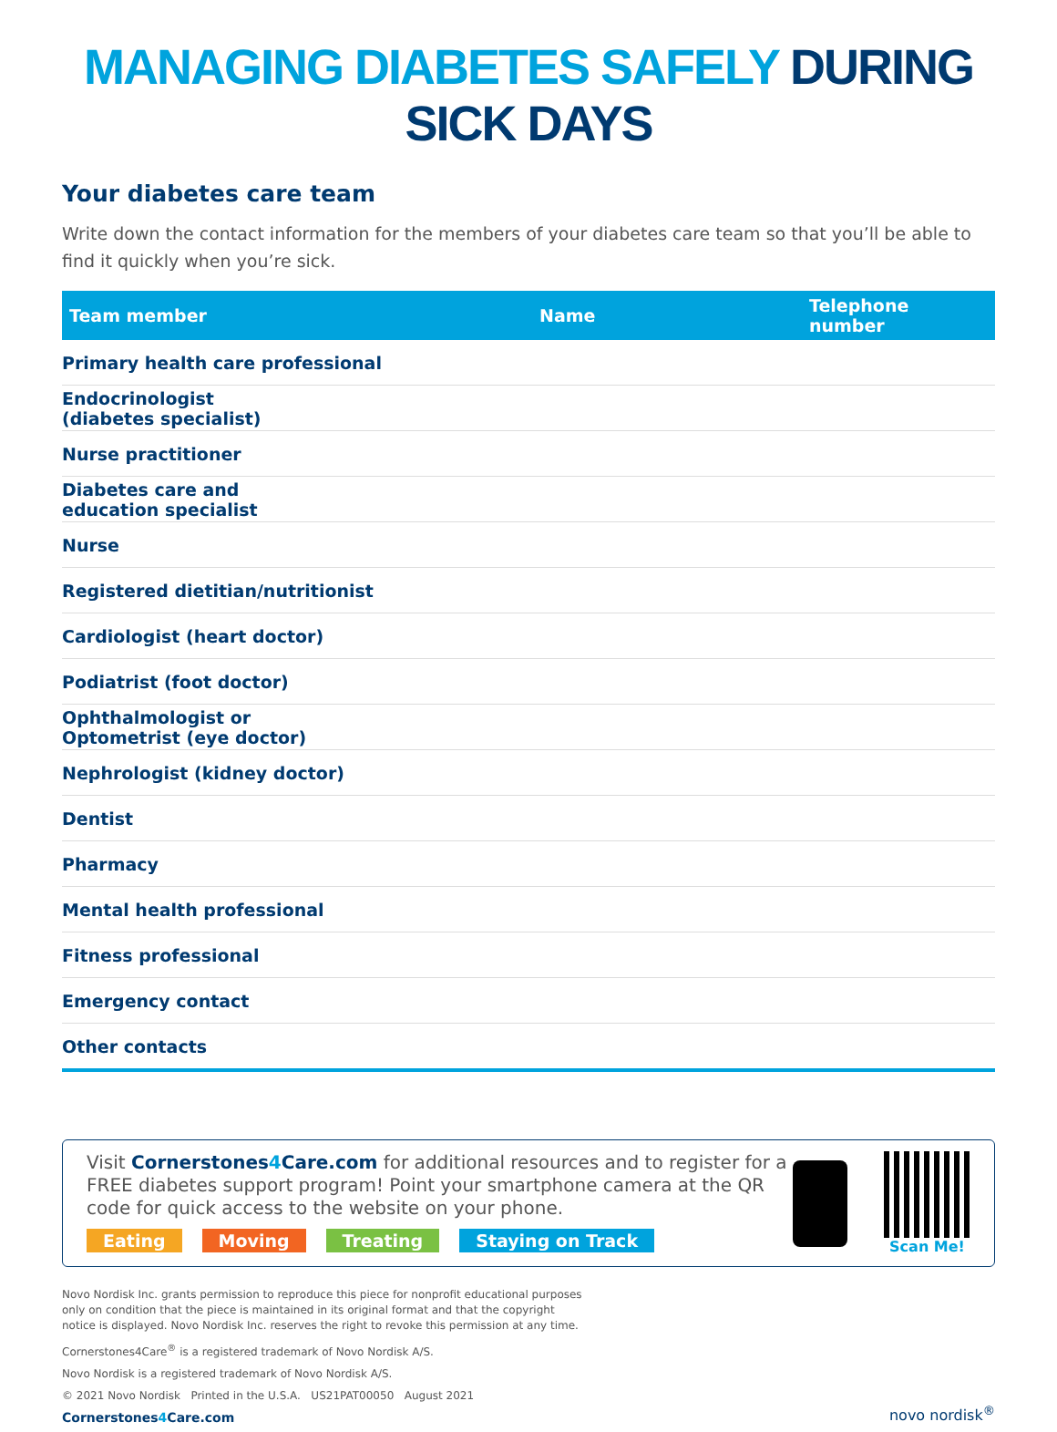MANAGING DIABETES SAFELY DURING SICK DAYS
Your diabetes care team
Write down the contact information for the members of your diabetes care team so that you’ll be able to find it quickly when you’re sick.
| Team member | Name | Telephone number |
| --- | --- | --- |
| Primary health care professional | | |
| Endocrinologist (diabetes specialist) | | |
| Nurse practitioner | | |
| Diabetes care and education specialist | | |
| Nurse | | |
| Registered dietitian/nutritionist | | |
| Cardiologist (heart doctor) | | |
| Podiatrist (foot doctor) | | |
| Ophthalmologist or Optometrist (eye doctor) | | |
| Nephrologist (kidney doctor) | | |
| Dentist | | |
| Pharmacy | | |
| Mental health professional | | |
| Fitness professional | | |
| Emergency contact | | |
| Other contacts | | |
Visit Cornerstones4 Care.com for additional resources and to register for a FREE diabetes support program! Point your smartphone camera at the QR code for quick access to the website on your phone.
Eating Moving Treating Staying on Track
Scan Me!
Novo Nordisk Inc. grants permission to reproduce this piece for nonprofit educational purposes
only on condition that the piece is maintained in its original format and that the copyright
notice is displayed. Novo Nordisk Inc. reserves the right to revoke this permission at any time.
Cornerstones4Care<sup>®</sup> is a registered trademark of Novo Nordisk A/S.
Novo Nordisk is a registered trademark of Novo Nordisk A/S.
© 2021 Novo Nordisk Printed in the U.S.A. US21PAT00050 August 2021
Cornerstones4 Care.com
novo nordisk<sup>®</sup>